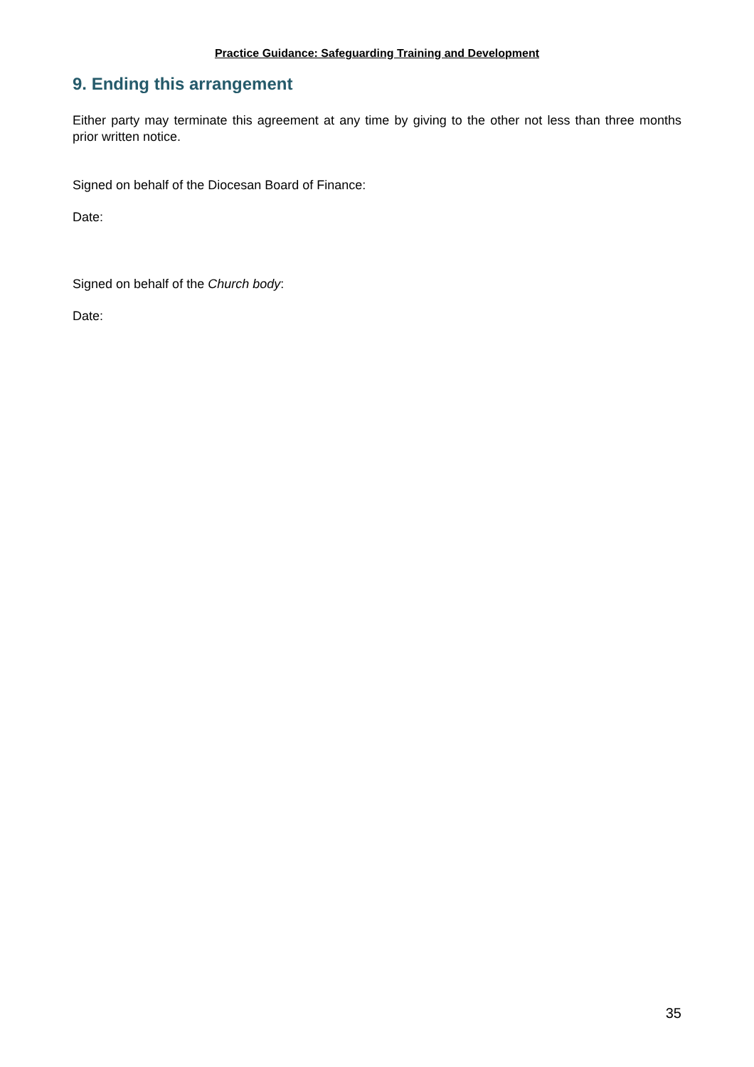Practice Guidance: Safeguarding Training and Development
9. Ending this arrangement
Either party may terminate this agreement at any time by giving to the other not less than three months prior written notice.
Signed on behalf of the Diocesan Board of Finance:
Date:
Signed on behalf of the Church body:
Date:
35